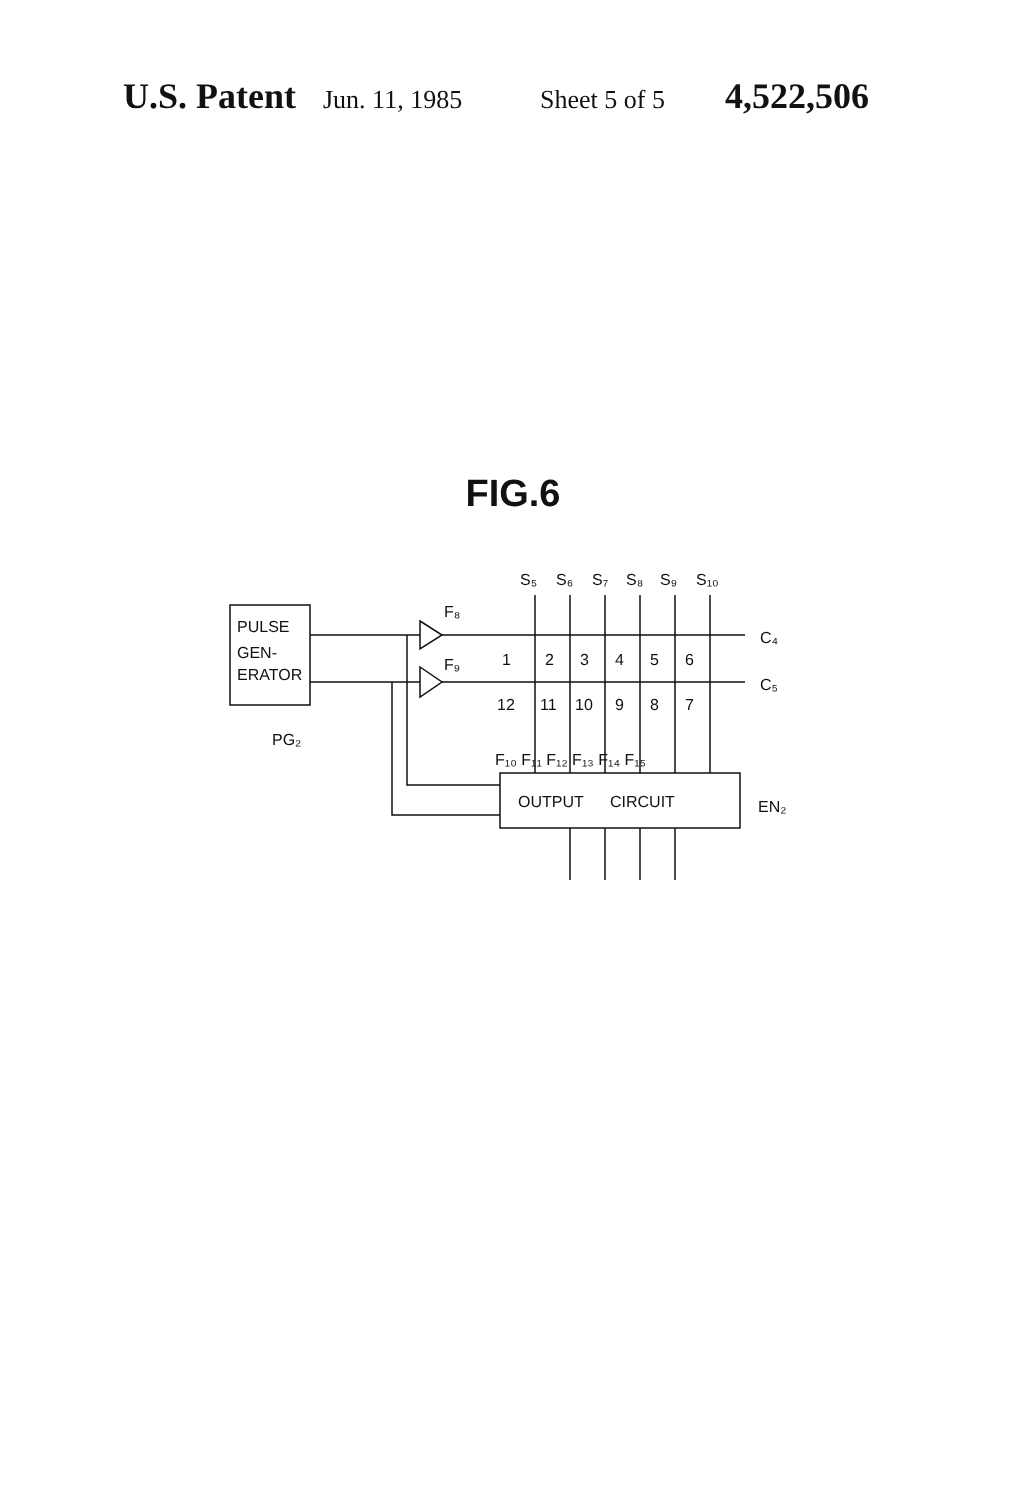U.S. Patent Jun. 11, 1985 Sheet 5 of 5 4,522,506
FIG.6
PULSE
GEN-
ERATOR
PG₂
F₈
F₉
C₄
C₅
S₅
S₆
S₇
S₈
S₉
S₁₀
1
2
3
4
5
6
12
11
10
9
8
7
F₁₀ F₁₁ F₁₂ F₁₃ F₁₄ F₁₅
OUTPUT
CIRCUIT
EN₂